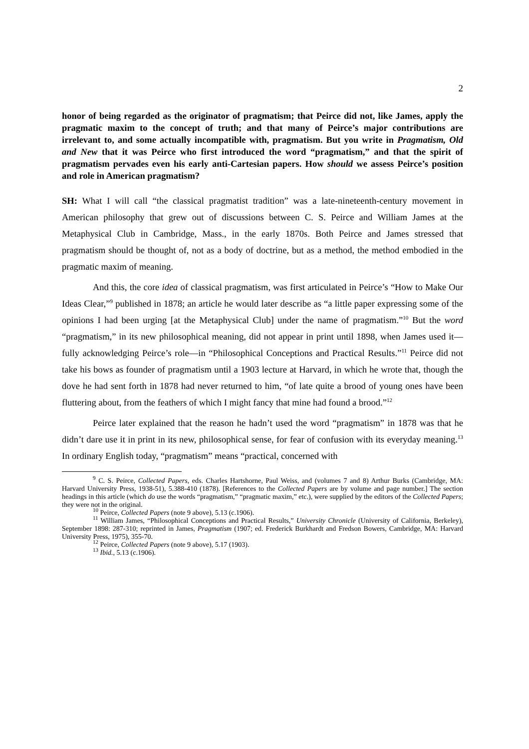2
honor of being regarded as the originator of pragmatism; that Peirce did not, like James, apply the pragmatic maxim to the concept of truth; and that many of Peirce’s major contributions are irrelevant to, and some actually incompatible with, pragmatism. But you write in Pragmatism, Old and New that it was Peirce who first introduced the word “pragmatism,” and that the spirit of pragmatism pervades even his early anti-Cartesian papers. How should we assess Peirce’s position and role in American pragmatism?
SH: What I will call “the classical pragmatist tradition” was a late-nineteenth-century movement in American philosophy that grew out of discussions between C. S. Peirce and William James at the Metaphysical Club in Cambridge, Mass., in the early 1870s. Both Peirce and James stressed that pragmatism should be thought of, not as a body of doctrine, but as a method, the method embodied in the pragmatic maxim of meaning.
And this, the core idea of classical pragmatism, was first articulated in Peirce’s “How to Make Our Ideas Clear,”<sup>9</sup> published in 1878; an article he would later describe as “a little paper expressing some of the opinions I had been urging [at the Metaphysical Club] under the name of pragmatism.”<sup>10</sup> But the word “pragmatism,” in its new philosophical meaning, did not appear in print until 1898, when James used it—fully acknowledging Peirce’s role—in “Philosophical Conceptions and Practical Results.”<sup>11</sup> Peirce did not take his bows as founder of pragmatism until a 1903 lecture at Harvard, in which he wrote that, though the dove he had sent forth in 1878 had never returned to him, “of late quite a brood of young ones have been fluttering about, from the feathers of which I might fancy that mine had found a brood.”<sup>12</sup>
Peirce later explained that the reason he hadn’t used the word “pragmatism” in 1878 was that he didn’t dare use it in print in its new, philosophical sense, for fear of confusion with its everyday meaning.<sup>13</sup> In ordinary English today, “pragmatism” means “practical, concerned with
<sup>9</sup> C. S. Peirce, Collected Papers, eds. Charles Hartshorne, Paul Weiss, and (volumes 7 and 8) Arthur Burks (Cambridge, MA: Harvard University Press, 1938-51), 5.388-410 (1878). [References to the Collected Papers are by volume and page number.] The section headings in this article (which do use the words “pragmatism,” “pragmatic maxim,” etc.), were supplied by the editors of the Collected Papers; they were not in the original.
<sup>10</sup> Peirce, Collected Papers (note 9 above), 5.13 (c.1906).
<sup>11</sup> William James, “Philosophical Conceptions and Practical Results,” University Chronicle (University of California, Berkeley), September 1898: 287-310; reprinted in James, Pragmatism (1907; ed. Frederick Burkhardt and Fredson Bowers, Cambridge, MA: Harvard University Press, 1975), 355-70.
<sup>12</sup> Peirce, Collected Papers (note 9 above), 5.17 (1903).
<sup>13</sup> Ibid., 5.13 (c.1906).